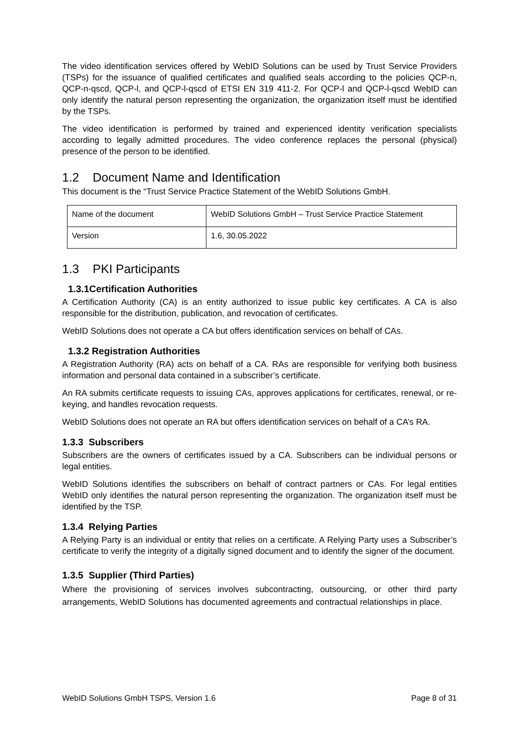The video identification services offered by WebID Solutions can be used by Trust Service Providers (TSPs) for the issuance of qualified certificates and qualified seals according to the policies QCP-n, QCP-n-qscd, QCP-l, and QCP-l-qscd of ETSI EN 319 411-2. For QCP-l and QCP-l-qscd WebID can only identify the natural person representing the organization, the organization itself must be identified by the TSPs.
The video identification is performed by trained and experienced identity verification specialists according to legally admitted procedures. The video conference replaces the personal (physical) presence of the person to be identified.
1.2 Document Name and Identification
This document is the “Trust Service Practice Statement of the WebID Solutions GmbH.
| Name of the document | WebID Solutions GmbH – Trust Service Practice Statement |
| Version | 1.6, 30.05.2022 |
1.3 PKI Participants
1.3.1Certification Authorities
A Certification Authority (CA) is an entity authorized to issue public key certificates. A CA is also responsible for the distribution, publication, and revocation of certificates.
WebID Solutions does not operate a CA but offers identification services on behalf of CAs.
1.3.2 Registration Authorities
A Registration Authority (RA) acts on behalf of a CA. RAs are responsible for verifying both business information and personal data contained in a subscriber’s certificate.
An RA submits certificate requests to issuing CAs, approves applications for certificates, renewal, or re-keying, and handles revocation requests.
WebID Solutions does not operate an RA but offers identification services on behalf of a CA’s RA.
1.3.3 Subscribers
Subscribers are the owners of certificates issued by a CA. Subscribers can be individual persons or legal entities.
WebID Solutions identifies the subscribers on behalf of contract partners or CAs. For legal entities WebID only identifies the natural person representing the organization. The organization itself must be identified by the TSP.
1.3.4 Relying Parties
A Relying Party is an individual or entity that relies on a certificate. A Relying Party uses a Subscriber’s certificate to verify the integrity of a digitally signed document and to identify the signer of the document.
1.3.5 Supplier (Third Parties)
Where the provisioning of services involves subcontracting, outsourcing, or other third party arrangements, WebID Solutions has documented agreements and contractual relationships in place.
WebID Solutions GmbH TSPS, Version 1.6 Page 8 of 31